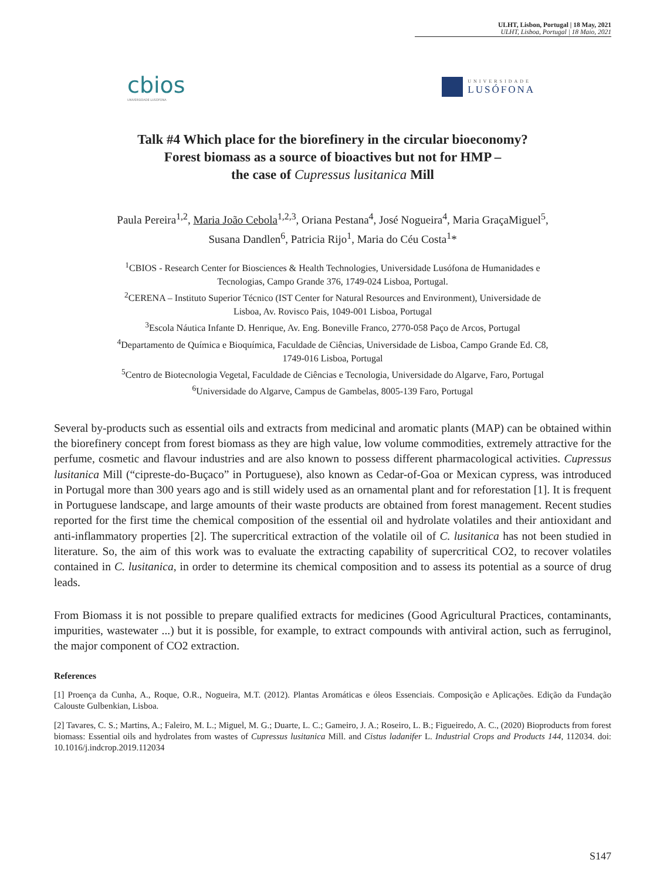ULHT, Lisbon, Portugal | 18 May, 2021
ULHT, Lisboa, Portugal | 18 Maio, 2021
cbios
UNIVERSIDADE LUSÓFONA
UNIVERSIDADE
LUSÓFONA
Talk #4 Which place for the biorefinery in the circular bioeconomy?
Forest biomass as a source of bioactives but not for HMP –
the case of Cupressus lusitanica Mill
Paula Pereira<sup>1,2</sup>, Maria João Cebola<sup>1,2,3</sup>, Oriana Pestana<sup>4</sup>, José Nogueira<sup>4</sup>, Maria GraçaMiguel<sup>5</sup>,
Susana Dandlen<sup>6</sup>, Patricia Rijo<sup>1</sup>, Maria do Céu Costa<sup>1</sup>*
<sup>1</sup> CBIOS - Research Center for Biosciences & Health Technologies, Universidade Lusófona de Humanidades e
Tecnologias, Campo Grande 376, 1749-024 Lisboa, Portugal.
<sup>2</sup> CERENA – Instituto Superior Técnico (IST Center for Natural Resources and Environment), Universidade de
Lisboa, Av. Rovisco Pais, 1049-001 Lisboa, Portugal
<sup>3</sup> Escola Náutica Infante D. Henrique, Av. Eng. Boneville Franco, 2770-058 Paço de Arcos, Portugal
<sup>4</sup> Departamento de Química e Bioquímica, Faculdade de Ciências, Universidade de Lisboa, Campo Grande Ed. C8,
1749-016 Lisboa, Portugal
<sup>5</sup> Centro de Biotecnologia Vegetal, Faculdade de Ciências e Tecnologia, Universidade do Algarve, Faro, Portugal
<sup>6</sup> Universidade do Algarve, Campus de Gambelas, 8005-139 Faro, Portugal
Several by-products such as essential oils and extracts from medicinal and aromatic plants (MAP) can be obtained within the biorefinery concept from forest biomass as they are high value, low volume commodities, extremely attractive for the perfume, cosmetic and flavour industries and are also known to possess different pharmacological activities. Cupressus lusitanica Mill (“cipreste-do-Buçaco” in Portuguese), also known as Cedar-of-Goa or Mexican cypress, was introduced in Portugal more than 300 years ago and is still widely used as an ornamental plant and for reforestation [1]. It is frequent in Portuguese landscape, and large amounts of their waste products are obtained from forest management. Recent studies reported for the first time the chemical composition of the essential oil and hydrolate volatiles and their antioxidant and anti-inflammatory properties [2]. The supercritical extraction of the volatile oil of C. lusitanica has not been studied in literature. So, the aim of this work was to evaluate the extracting capability of supercritical CO2, to recover volatiles contained in C. lusitanica, in order to determine its chemical composition and to assess its potential as a source of drug leads.
From Biomass it is not possible to prepare qualified extracts for medicines (Good Agricultural Practices, contaminants, impurities, wastewater ...) but it is possible, for example, to extract compounds with antiviral action, such as ferruginol, the major component of CO2 extraction.
References
[1] Proença da Cunha, A., Roque, O.R., Nogueira, M.T. (2012). Plantas Aromáticas e óleos Essenciais. Composição e Aplicações. Edição da Fundação Calouste Gulbenkian, Lisboa.
[2] Tavares, C. S.; Martins, A.; Faleiro, M. L.; Miguel, M. G.; Duarte, L. C.; Gameiro, J. A.; Roseiro, L. B.; Figueiredo, A. C., (2020) Bioproducts from forest biomass: Essential oils and hydrolates from wastes of Cupressus lusitanica Mill. and Cistus ladanifer L. Industrial Crops and Products 144, 112034. doi: 10.1016/j.indcrop.2019.112034
S147